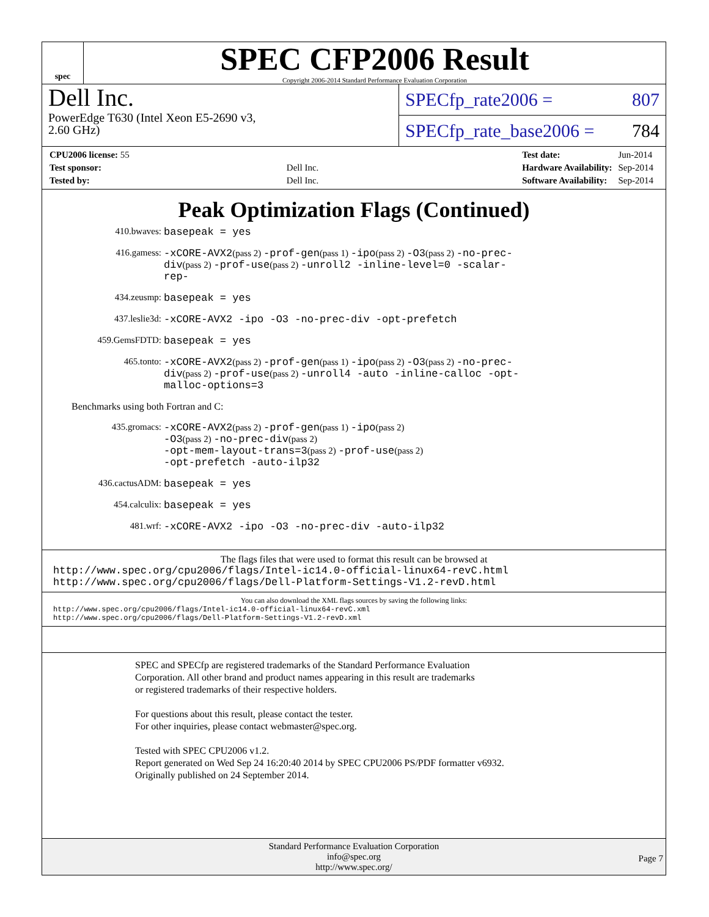spec
SPEC CFP2006 Result
Copyright 2006-2014 Standard Performance Evaluation Corporation
Dell Inc.
PowerEdge T630 (Intel Xeon E5-2690 v3,
2.60 GHz)
SPECfp_rate2006 = 807
SPECfp_rate_base2006 = 784
| CPU2006 license: 55 | |
| Test sponsor: | Dell Inc. |
| Tested by: | Dell Inc. |
| Test date: | Jun-2014 |
| Hardware Availability: | Sep-2014 |
| Software Availability: | Sep-2014 |
Peak Optimization Flags (Continued)
410.bwaves: basepeak = yes
416.gamess: -xCORE-AVX2(pass 2) -prof-gen(pass 1) -ipo(pass 2) -O3(pass 2) -no-prec-div(pass 2) -prof-use(pass 2) -unroll2 -inline-level=0 -scalar-rep-
434.zeusmp: basepeak = yes
437.leslie3d: -xCORE-AVX2 -ipo -O3 -no-prec-div -opt-prefetch
459.GemsFDTD: basepeak = yes
465.tonto: -xCORE-AVX2(pass 2) -prof-gen(pass 1) -ipo(pass 2) -O3(pass 2) -no-prec-div(pass 2) -prof-use(pass 2) -unroll4 -auto -inline-calloc -opt-malloc-options=3
Benchmarks using both Fortran and C:
435.gromacs: -xCORE-AVX2(pass 2) -prof-gen(pass 1) -ipo(pass 2)
-O3(pass 2) -no-prec-div(pass 2)
-opt-mem-layout-trans=3(pass 2) -prof-use(pass 2)
-opt-prefetch -auto-ilp32
436.cactusADM: basepeak = yes
454.calculix: basepeak = yes
481.wrf: -xCORE-AVX2 -ipo -O3 -no-prec-div -auto-ilp32
The flags files that were used to format this result can be browsed at
http://www.spec.org/cpu2006/flags/Intel-ic14.0-official-linux64-revC.html
http://www.spec.org/cpu2006/flags/Dell-Platform-Settings-V1.2-revD.html
You can also download the XML flags sources by saving the following links:
http://www.spec.org/cpu2006/flags/Intel-ic14.0-official-linux64-revC.xml
http://www.spec.org/cpu2006/flags/Dell-Platform-Settings-V1.2-revD.xml
SPEC and SPECfp are registered trademarks of the Standard Performance Evaluation Corporation. All other brand and product names appearing in this result are trademarks or registered trademarks of their respective holders.
For questions about this result, please contact the tester.
For other inquiries, please contact webmaster@spec.org.
Tested with SPEC CPU2006 v1.2.
Report generated on Wed Sep 24 16:20:40 2014 by SPEC CPU2006 PS/PDF formatter v6932.
Originally published on 24 September 2014.
Standard Performance Evaluation Corporation
info@spec.org
http://www.spec.org/
Page 7